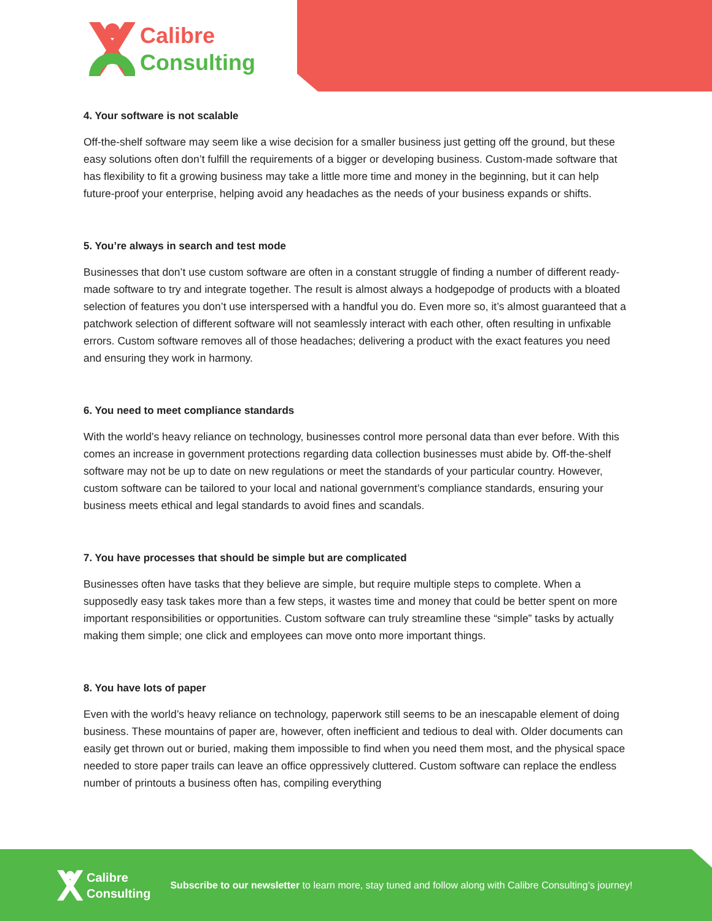Calibre
Consulting
4. Your software is not scalable
Off-the-shelf software may seem like a wise decision for a smaller business just getting off the ground, but these easy solutions often don’t fulfill the requirements of a bigger or developing business. Custom-made software that has flexibility to fit a growing business may take a little more time and money in the beginning, but it can help future-proof your enterprise, helping avoid any headaches as the needs of your business expands or shifts.
5. You’re always in search and test mode
Businesses that don’t use custom software are often in a constant struggle of finding a number of different ready-made software to try and integrate together. The result is almost always a hodgepodge of products with a bloated selection of features you don’t use interspersed with a handful you do. Even more so, it’s almost guaranteed that a patchwork selection of different software will not seamlessly interact with each other, often resulting in unfixable errors. Custom software removes all of those headaches; delivering a product with the exact features you need and ensuring they work in harmony.
6. You need to meet compliance standards
With the world’s heavy reliance on technology, businesses control more personal data than ever before. With this comes an increase in government protections regarding data collection businesses must abide by. Off-the-shelf software may not be up to date on new regulations or meet the standards of your particular country. However, custom software can be tailored to your local and national government’s compliance standards, ensuring your business meets ethical and legal standards to avoid fines and scandals.
7. You have processes that should be simple but are complicated
Businesses often have tasks that they believe are simple, but require multiple steps to complete. When a supposedly easy task takes more than a few steps, it wastes time and money that could be better spent on more important responsibilities or opportunities. Custom software can truly streamline these “simple” tasks by actually making them simple; one click and employees can move onto more important things.
8. You have lots of paper
Even with the world’s heavy reliance on technology, paperwork still seems to be an inescapable element of doing business. These mountains of paper are, however, often inefficient and tedious to deal with. Older documents can easily get thrown out or buried, making them impossible to find when you need them most, and the physical space needed to store paper trails can leave an office oppressively cluttered. Custom software can replace the endless number of printouts a business often has, compiling everything
Calibre
Consulting
Subscribe to our newsletter to learn more, stay tuned and follow along with Calibre Consulting’s journey!